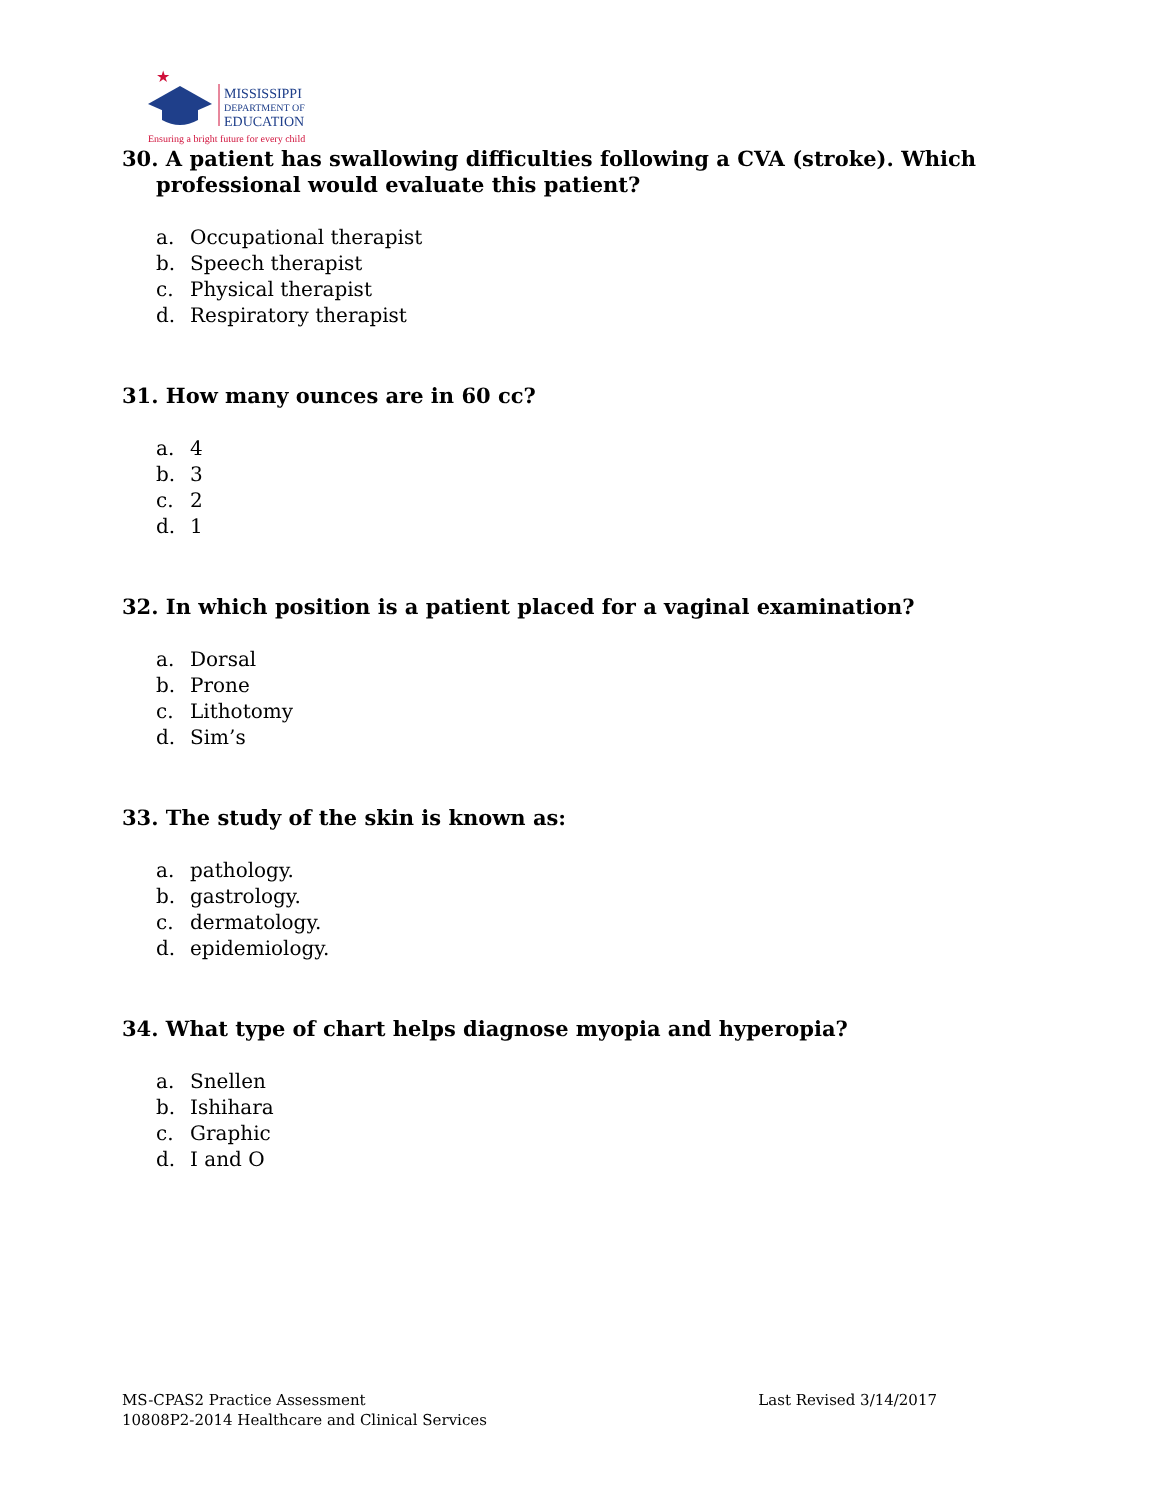★
MISSISSIPPI
DEPARTMENT OF
EDUCATION
Ensuring a bright future for every child
30. A patient has swallowing difficulties following a CVA (stroke). Which professional would evaluate this patient?
a. Occupational therapist
b. Speech therapist
c. Physical therapist
d. Respiratory therapist
31. How many ounces are in 60 cc?
a. 4
b. 3
c. 2
d. 1
32. In which position is a patient placed for a vaginal examination?
a. Dorsal
b. Prone
c. Lithotomy
d. Sim’s
33. The study of the skin is known as:
a. pathology.
b. gastrology.
c. dermatology.
d. epidemiology.
34. What type of chart helps diagnose myopia and hyperopia?
a. Snellen
b. Ishihara
c. Graphic
d. I and O
MS-CPAS2 Practice Assessment
10808P2-2014 Healthcare and Clinical Services
Last Revised 3/14/2017